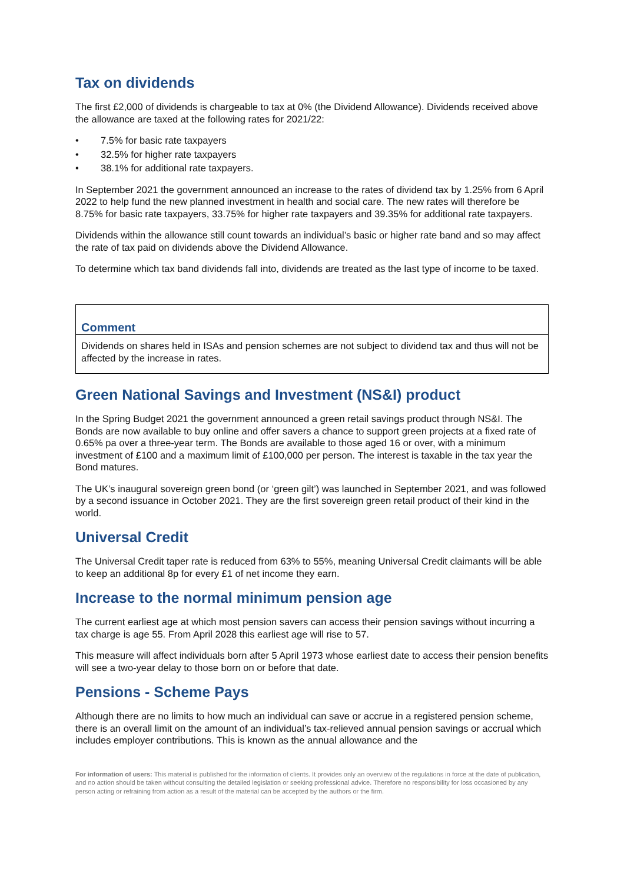Tax on dividends
The first £2,000 of dividends is chargeable to tax at 0% (the Dividend Allowance). Dividends received above the allowance are taxed at the following rates for 2021/22:
• 7.5% for basic rate taxpayers
• 32.5% for higher rate taxpayers
• 38.1% for additional rate taxpayers.
In September 2021 the government announced an increase to the rates of dividend tax by 1.25% from 6 April 2022 to help fund the new planned investment in health and social care. The new rates will therefore be 8.75% for basic rate taxpayers, 33.75% for higher rate taxpayers and 39.35% for additional rate taxpayers.
Dividends within the allowance still count towards an individual’s basic or higher rate band and so may affect the rate of tax paid on dividends above the Dividend Allowance.
To determine which tax band dividends fall into, dividends are treated as the last type of income to be taxed.
Comment
Dividends on shares held in ISAs and pension schemes are not subject to dividend tax and thus will not be affected by the increase in rates.
Green National Savings and Investment (NS&I) product
In the Spring Budget 2021 the government announced a green retail savings product through NS&I. The Bonds are now available to buy online and offer savers a chance to support green projects at a fixed rate of 0.65% pa over a three-year term. The Bonds are available to those aged 16 or over, with a minimum investment of £100 and a maximum limit of £100,000 per person. The interest is taxable in the tax year the Bond matures.
The UK’s inaugural sovereign green bond (or ‘green gilt’) was launched in September 2021, and was followed by a second issuance in October 2021. They are the first sovereign green retail product of their kind in the world.
Universal Credit
The Universal Credit taper rate is reduced from 63% to 55%, meaning Universal Credit claimants will be able to keep an additional 8p for every £1 of net income they earn.
Increase to the normal minimum pension age
The current earliest age at which most pension savers can access their pension savings without incurring a tax charge is age 55. From April 2028 this earliest age will rise to 57.
This measure will affect individuals born after 5 April 1973 whose earliest date to access their pension benefits will see a two-year delay to those born on or before that date.
Pensions - Scheme Pays
Although there are no limits to how much an individual can save or accrue in a registered pension scheme, there is an overall limit on the amount of an individual’s tax-relieved annual pension savings or accrual which includes employer contributions. This is known as the annual allowance and the
For information of users: This material is published for the information of clients. It provides only an overview of the regulations in force at the date of publication, and no action should be taken without consulting the detailed legislation or seeking professional advice. Therefore no responsibility for loss occasioned by any person acting or refraining from action as a result of the material can be accepted by the authors or the firm.